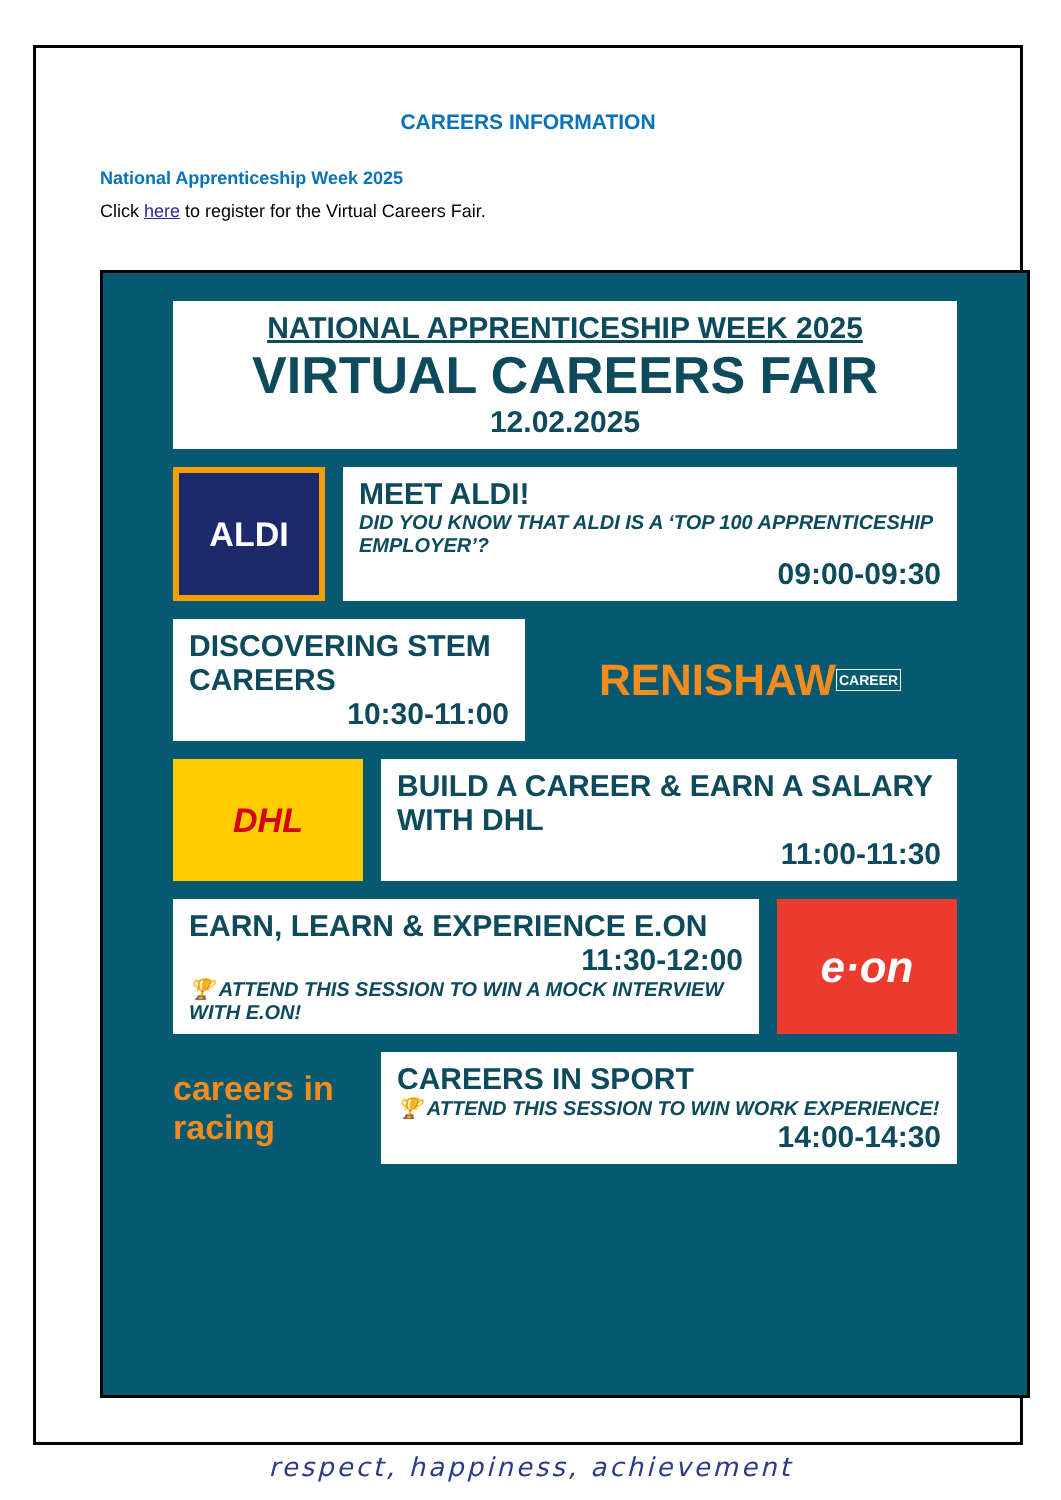CAREERS INFORMATION
National Apprenticeship Week 2025
Click here to register for the Virtual Careers Fair.
NATIONAL APPRENTICESHIP WEEK 2025
VIRTUAL CAREERS FAIR
12.02.2025
ALDI
MEET ALDI!
DID YOU KNOW THAT ALDI IS A ‘TOP 100 APPRENTICESHIP EMPLOYER’?
09:00-09:30
DISCOVERING STEM CAREERS
10:30-11:00
RENISHAW CAREER
DHL
BUILD A CAREER & EARN A SALARY WITH DHL
11:00-11:30
EARN, LEARN & EXPERIENCE E.ON
11:30-12:00
🏆 ATTEND THIS SESSION TO WIN A MOCK INTERVIEW WITH E.ON!
e·on
careers in racing
CAREERS IN SPORT
🏆 ATTEND THIS SESSION TO WIN WORK EXPERIENCE!
14:00-14:30
respect, happiness, achievement